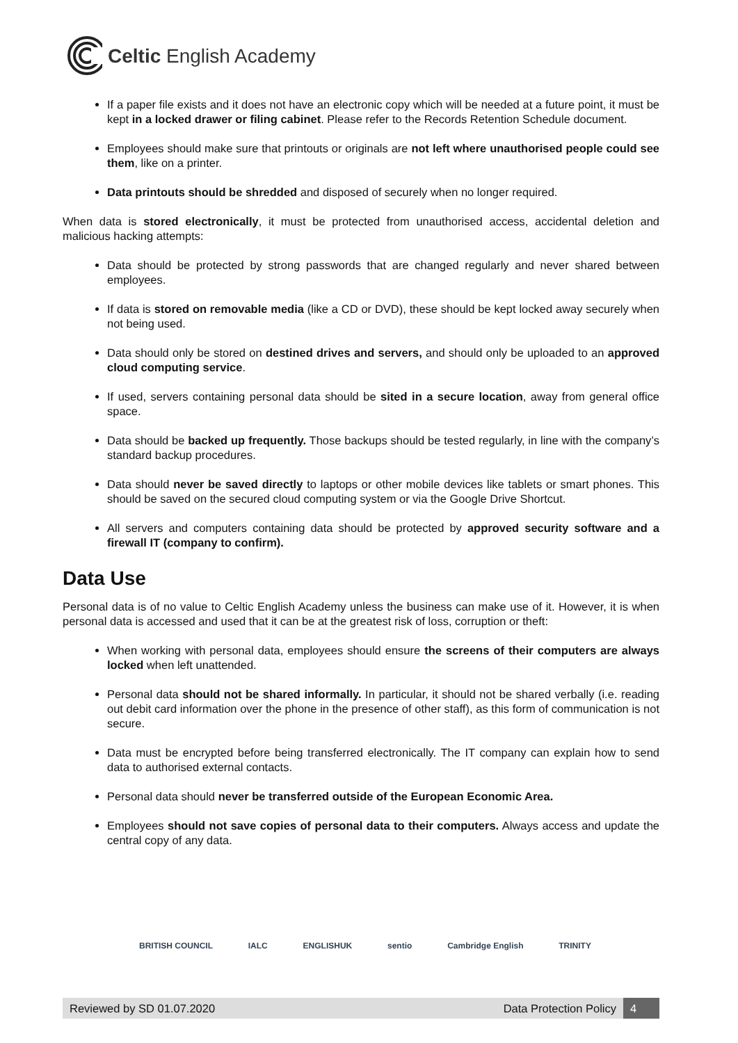Celtic English Academy
If a paper file exists and it does not have an electronic copy which will be needed at a future point, it must be kept in a locked drawer or filing cabinet. Please refer to the Records Retention Schedule document.
Employees should make sure that printouts or originals are not left where unauthorised people could see them, like on a printer.
Data printouts should be shredded and disposed of securely when no longer required.
When data is stored electronically, it must be protected from unauthorised access, accidental deletion and malicious hacking attempts:
Data should be protected by strong passwords that are changed regularly and never shared between employees.
If data is stored on removable media (like a CD or DVD), these should be kept locked away securely when not being used.
Data should only be stored on destined drives and servers, and should only be uploaded to an approved cloud computing service.
If used, servers containing personal data should be sited in a secure location, away from general office space.
Data should be backed up frequently. Those backups should be tested regularly, in line with the company’s standard backup procedures.
Data should never be saved directly to laptops or other mobile devices like tablets or smart phones. This should be saved on the secured cloud computing system or via the Google Drive Shortcut.
All servers and computers containing data should be protected by approved security software and a firewall IT (company to confirm).
Data Use
Personal data is of no value to Celtic English Academy unless the business can make use of it. However, it is when personal data is accessed and used that it can be at the greatest risk of loss, corruption or theft:
When working with personal data, employees should ensure the screens of their computers are always locked when left unattended.
Personal data should not be shared informally. In particular, it should not be shared verbally (i.e. reading out debit card information over the phone in the presence of other staff), as this form of communication is not secure.
Data must be encrypted before being transferred electronically. The IT company can explain how to send data to authorised external contacts.
Personal data should never be transferred outside of the European Economic Area.
Employees should not save copies of personal data to their computers. Always access and update the central copy of any data.
BRITISH COUNCIL IALC ENGLISHUK sentio Cambridge English TRINITY
Reviewed by SD 01.07.2020 Data Protection Policy 4